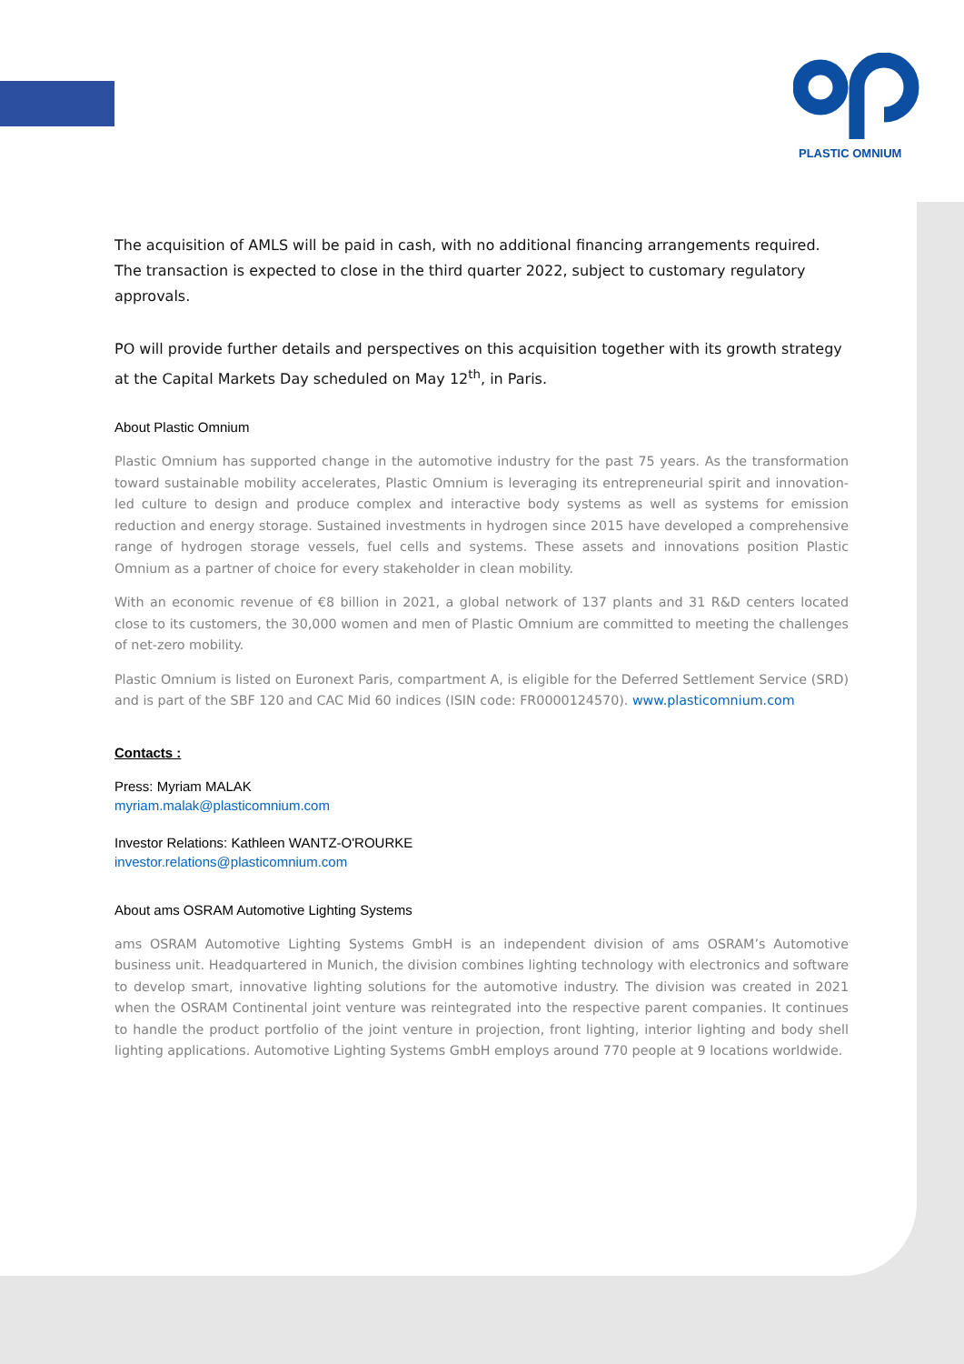PLASTIC OMNIUM
The acquisition of AMLS will be paid in cash, with no additional financing arrangements required. The transaction is expected to close in the third quarter 2022, subject to customary regulatory approvals.
PO will provide further details and perspectives on this acquisition together with its growth strategy at the Capital Markets Day scheduled on May 12<sup>th</sup>, in Paris.
About Plastic Omnium
Plastic Omnium has supported change in the automotive industry for the past 75 years. As the transformation toward sustainable mobility accelerates, Plastic Omnium is leveraging its entrepreneurial spirit and innovation-led culture to design and produce complex and interactive body systems as well as systems for emission reduction and energy storage. Sustained investments in hydrogen since 2015 have developed a comprehensive range of hydrogen storage vessels, fuel cells and systems. These assets and innovations position Plastic Omnium as a partner of choice for every stakeholder in clean mobility.
With an economic revenue of €8 billion in 2021, a global network of 137 plants and 31 R&D centers located close to its customers, the 30,000 women and men of Plastic Omnium are committed to meeting the challenges of net-zero mobility.
Plastic Omnium is listed on Euronext Paris, compartment A, is eligible for the Deferred Settlement Service (SRD) and is part of the SBF 120 and CAC Mid 60 indices (ISIN code: FR0000124570). www.plasticomnium.com
Contacts :
Press: Myriam MALAK
myriam.malak@plasticomnium.com
Investor Relations: Kathleen WANTZ-O'ROURKE
investor.relations@plasticomnium.com
About ams OSRAM Automotive Lighting Systems
ams OSRAM Automotive Lighting Systems GmbH is an independent division of ams OSRAM’s Automotive business unit. Headquartered in Munich, the division combines lighting technology with electronics and software to develop smart, innovative lighting solutions for the automotive industry. The division was created in 2021 when the OSRAM Continental joint venture was reintegrated into the respective parent companies. It continues to handle the product portfolio of the joint venture in projection, front lighting, interior lighting and body shell lighting applications. Automotive Lighting Systems GmbH employs around 770 people at 9 locations worldwide.